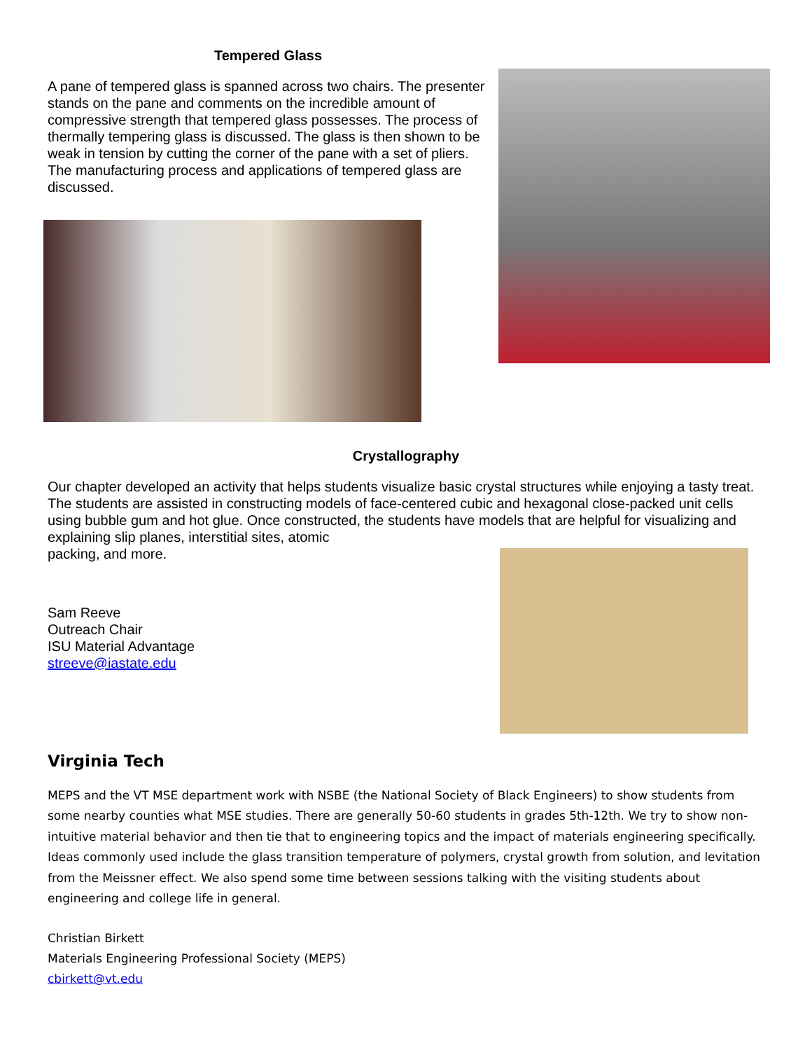Tempered Glass
A pane of tempered glass is spanned across two chairs. The presenter stands on the pane and comments on the incredible amount of compressive strength that tempered glass possesses. The process of thermally tempering glass is discussed. The glass is then shown to be weak in tension by cutting the corner of the pane with a set of pliers. The manufacturing process and applications of tempered glass are discussed.
Crystallography
Our chapter developed an activity that helps students visualize basic crystal structures while enjoying a tasty treat. The students are assisted in constructing models of face-centered cubic and hexagonal close-packed unit cells using bubble gum and hot glue. Once constructed, the students have models that are helpful for visualizing and explaining slip planes, interstitial sites, atomic
packing, and more.
Sam Reeve
Outreach Chair
ISU Material Advantage
streeve@iastate.edu
Virginia Tech
MEPS and the VT MSE department work with NSBE (the National Society of Black Engineers) to show students from some nearby counties what MSE studies. There are generally 50-60 students in grades 5th-12th. We try to show non-intuitive material behavior and then tie that to engineering topics and the impact of materials engineering specifically. Ideas commonly used include the glass transition temperature of polymers, crystal growth from solution, and levitation from the Meissner effect. We also spend some time between sessions talking with the visiting students about engineering and college life in general.
Christian Birkett
Materials Engineering Professional Society (MEPS)
cbirkett@vt.edu